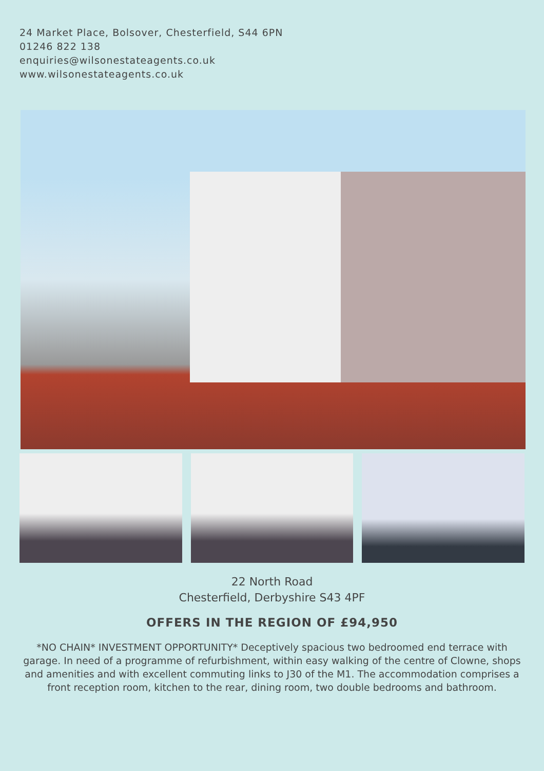24 Market Place, Bolsover, Chesterfield, S44 6PN
01246 822 138
enquiries@wilsonestateagents.co.uk
www.wilsonestateagents.co.uk
22 North Road
Chesterfield, Derbyshire S43 4PF
OFFERS IN THE REGION OF £94,950
*NO CHAIN* INVESTMENT OPPORTUNITY* Deceptively spacious two bedroomed end terrace with garage. In need of a programme of refurbishment, within easy walking of the centre of Clowne, shops and amenities and with excellent commuting links to J30 of the M1. The accommodation comprises a front reception room, kitchen to the rear, dining room, two double bedrooms and bathroom.